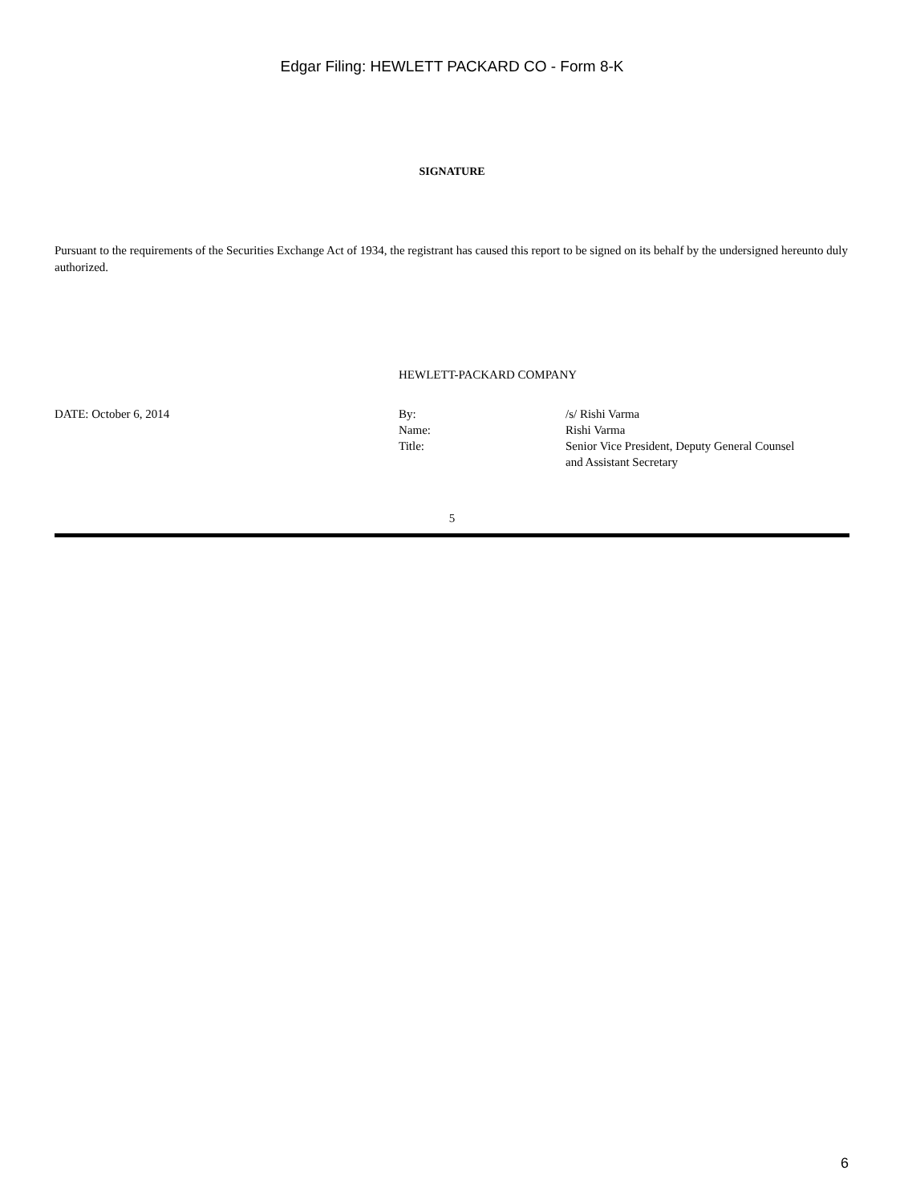Edgar Filing: HEWLETT PACKARD CO - Form 8-K
SIGNATURE
Pursuant to the requirements of the Securities Exchange Act of 1934, the registrant has caused this report to be signed on its behalf by the undersigned hereunto duly authorized.
HEWLETT-PACKARD COMPANY
| DATE: October 6, 2014 | By: | /s/ Rishi Varma |
| | Name: | Rishi Varma |
| | Title: | Senior Vice President, Deputy General Counsel and Assistant Secretary |
5
6